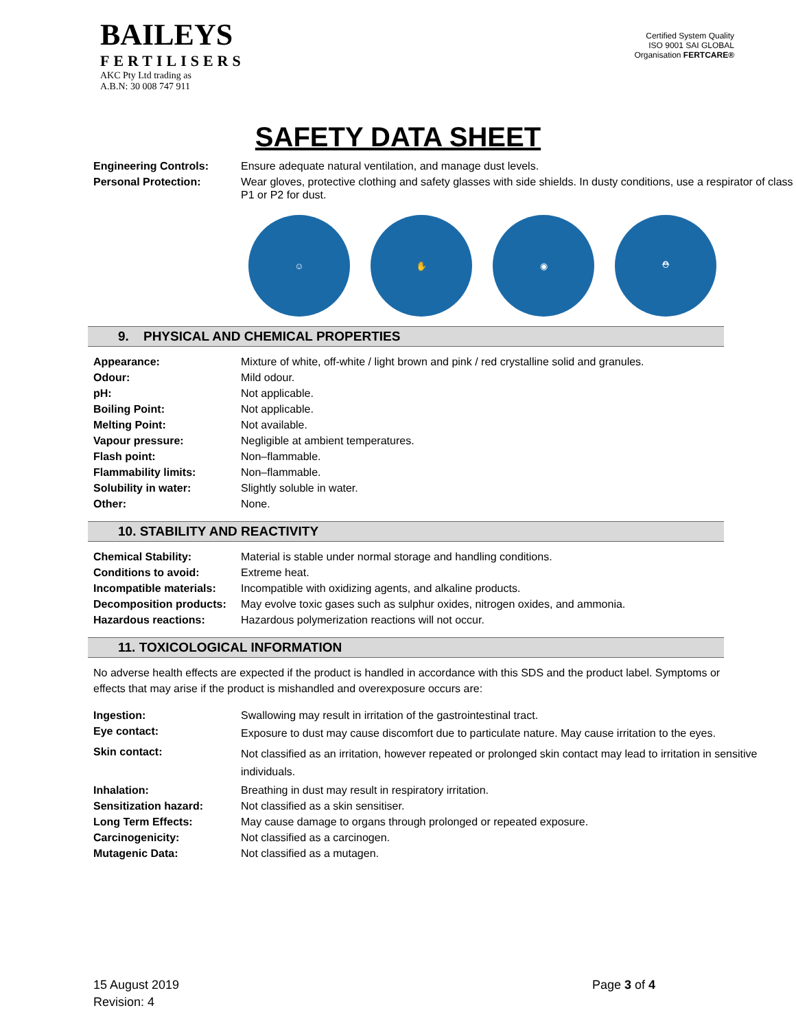BAILEYS
FERTILISERS
AKC Pty Ltd trading as
A.B.N: 30 008 747 911
Certified System Quality ISO 9001 SAI GLOBAL Organisation FERTCARE®
SAFETY DATA SHEET
| Engineering Controls: | Ensure adequate natural ventilation, and manage dust levels. |
| Personal Protection: | Wear gloves, protective clothing and safety glasses with side shields. In dusty conditions, use a respirator of class P1 or P2 for dust. |
☺ ✋ ◉ ⛑
9. PHYSICAL AND CHEMICAL PROPERTIES
| Appearance: | Mixture of white, off-white / light brown and pink / red crystalline solid and granules. |
| Odour: | Mild odour. |
| pH: | Not applicable. |
| Boiling Point: | Not applicable. |
| Melting Point: | Not available. |
| Vapour pressure: | Negligible at ambient temperatures. |
| Flash point: | Non–flammable. |
| Flammability limits: | Non–flammable. |
| Solubility in water: | Slightly soluble in water. |
| Other: | None. |
10. STABILITY AND REACTIVITY
| Chemical Stability: | Material is stable under normal storage and handling conditions. |
| Conditions to avoid: | Extreme heat. |
| Incompatible materials: | Incompatible with oxidizing agents, and alkaline products. |
| Decomposition products: | May evolve toxic gases such as sulphur oxides, nitrogen oxides, and ammonia. |
| Hazardous reactions: | Hazardous polymerization reactions will not occur. |
11. TOXICOLOGICAL INFORMATION
No adverse health effects are expected if the product is handled in accordance with this SDS and the product label. Symptoms or effects that may arise if the product is mishandled and overexposure occurs are:
| Ingestion: | Swallowing may result in irritation of the gastrointestinal tract. |
| Eye contact: | Exposure to dust may cause discomfort due to particulate nature. May cause irritation to the eyes. |
| Skin contact: | Not classified as an irritation, however repeated or prolonged skin contact may lead to irritation in sensitive individuals. |
| Inhalation: | Breathing in dust may result in respiratory irritation. |
| Sensitization hazard: | Not classified as a skin sensitiser. |
| Long Term Effects: | May cause damage to organs through prolonged or repeated exposure. |
| Carcinogenicity: | Not classified as a carcinogen. |
| Mutagenic Data: | Not classified as a mutagen. |
15 August 2019
Revision: 4
Page 3 of 4